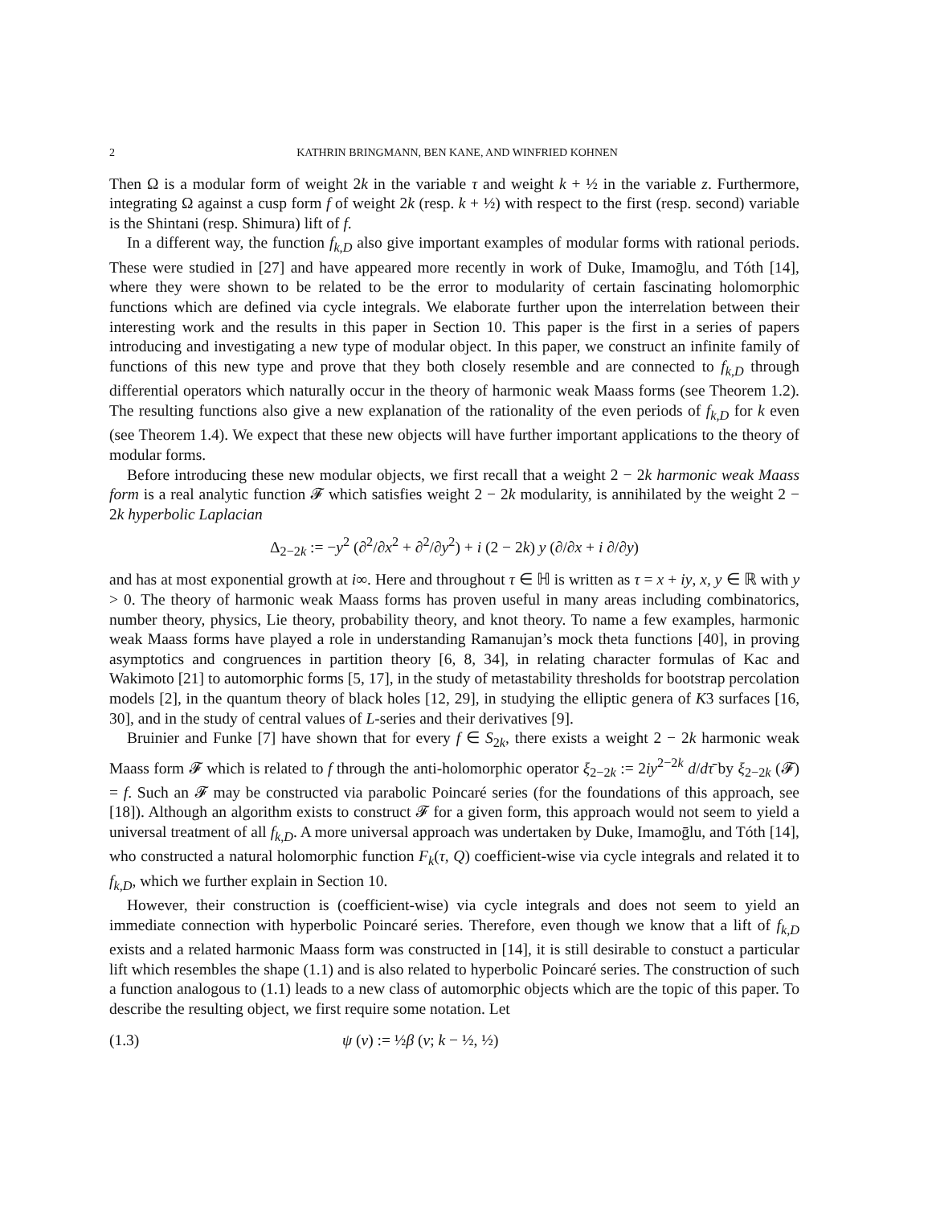2 KATHRIN BRINGMANN, BEN KANE, AND WINFRIED KOHNEN
Then Ω is a modular form of weight 2k in the variable τ and weight k + ½ in the variable z. Furthermore, integrating Ω against a cusp form f of weight 2k (resp. k + ½) with respect to the first (resp. second) variable is the Shintani (resp. Shimura) lift of f.
In a different way, the function f<sub>k,D</sub> also give important examples of modular forms with rational periods. These were studied in [27] and have appeared more recently in work of Duke, Imamoḡlu, and Tóth [14], where they were shown to be related to be the error to modularity of certain fascinating holomorphic functions which are defined via cycle integrals. We elaborate further upon the interrelation between their interesting work and the results in this paper in Section 10. This paper is the first in a series of papers introducing and investigating a new type of modular object. In this paper, we construct an infinite family of functions of this new type and prove that they both closely resemble and are connected to f<sub>k,D</sub> through differential operators which naturally occur in the theory of harmonic weak Maass forms (see Theorem 1.2). The resulting functions also give a new explanation of the rationality of the even periods of f<sub>k,D</sub> for k even (see Theorem 1.4). We expect that these new objects will have further important applications to the theory of modular forms.
Before introducing these new modular objects, we first recall that a weight 2 − 2k harmonic weak Maass form is a real analytic function 𝓕 which satisfies weight 2 − 2k modularity, is annihilated by the weight 2 − 2k hyperbolic Laplacian
Δ<sub>2−2k</sub> := −y<sup>2</sup> (∂<sup>2</sup>/∂x<sup>2</sup> + ∂<sup>2</sup>/∂y<sup>2</sup>) + i (2 − 2k) y (∂/∂x + i ∂/∂y)
and has at most exponential growth at i∞. Here and throughout τ ∈ ℍ is written as τ = x + iy, x, y ∈ ℝ with y > 0. The theory of harmonic weak Maass forms has proven useful in many areas including combinatorics, number theory, physics, Lie theory, probability theory, and knot theory. To name a few examples, harmonic weak Maass forms have played a role in understanding Ramanujan’s mock theta functions [40], in proving asymptotics and congruences in partition theory [6, 8, 34], in relating character formulas of Kac and Wakimoto [21] to automorphic forms [5, 17], in the study of metastability thresholds for bootstrap percolation models [2], in the quantum theory of black holes [12, 29], in studying the elliptic genera of K3 surfaces [16, 30], and in the study of central values of L-series and their derivatives [9].
Bruinier and Funke [7] have shown that for every f ∈ S<sub>2k</sub>, there exists a weight 2 − 2k harmonic weak Maass form 𝓕 which is related to f through the anti-holomorphic operator ξ<sub>2−2k</sub> := 2iy<sup>2−2k</sup> d/dτ̄ by ξ<sub>2−2k</sub> (𝓕) = f. Such an 𝓕 may be constructed via parabolic Poincaré series (for the foundations of this approach, see [18]). Although an algorithm exists to construct 𝓕 for a given form, this approach would not seem to yield a universal treatment of all f<sub>k,D</sub>. A more universal approach was undertaken by Duke, Imamoḡlu, and Tóth [14], who constructed a natural holomorphic function F<sub>k</sub>(τ, Q) coefficient-wise via cycle integrals and related it to f<sub>k,D</sub>, which we further explain in Section 10.
However, their construction is (coefficient-wise) via cycle integrals and does not seem to yield an immediate connection with hyperbolic Poincaré series. Therefore, even though we know that a lift of f<sub>k,D</sub> exists and a related harmonic Maass form was constructed in [14], it is still desirable to constuct a particular lift which resembles the shape (1.1) and is also related to hyperbolic Poincaré series. The construction of such a function analogous to (1.1) leads to a new class of automorphic objects which are the topic of this paper. To describe the resulting object, we first require some notation. Let
(1.3) ψ (v) := ½β (v; k − ½, ½)